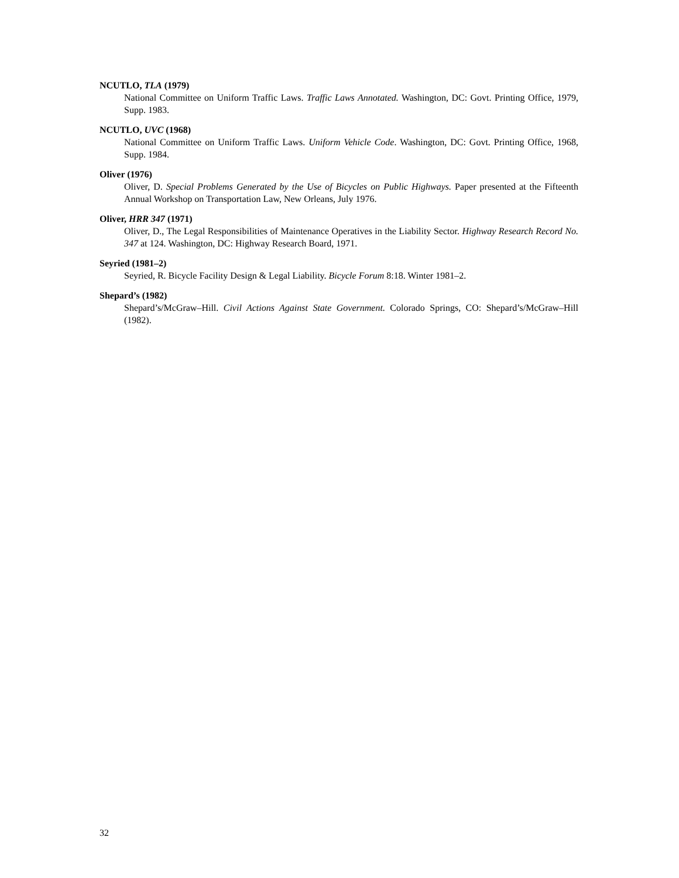NCUTLO, TLA (1979)
National Committee on Uniform Traffic Laws. Traffic Laws Annotated. Washington, DC: Govt. Printing Office, 1979, Supp. 1983.
NCUTLO, UVC (1968)
National Committee on Uniform Traffic Laws. Uniform Vehicle Code. Washington, DC: Govt. Printing Office, 1968, Supp. 1984.
Oliver (1976)
Oliver, D. Special Problems Generated by the Use of Bicycles on Public Highways. Paper presented at the Fifteenth Annual Workshop on Transportation Law, New Orleans, July 1976.
Oliver, HRR 347 (1971)
Oliver, D., The Legal Responsibilities of Maintenance Operatives in the Liability Sector. Highway Research Record No. 347 at 124. Washington, DC: Highway Research Board, 1971.
Seyried (1981–2)
Seyried, R. Bicycle Facility Design & Legal Liability. Bicycle Forum 8:18. Winter 1981–2.
Shepard’s (1982)
Shepard’s/McGraw–Hill. Civil Actions Against State Government. Colorado Springs, CO: Shepard’s/McGraw–Hill (1982).
32